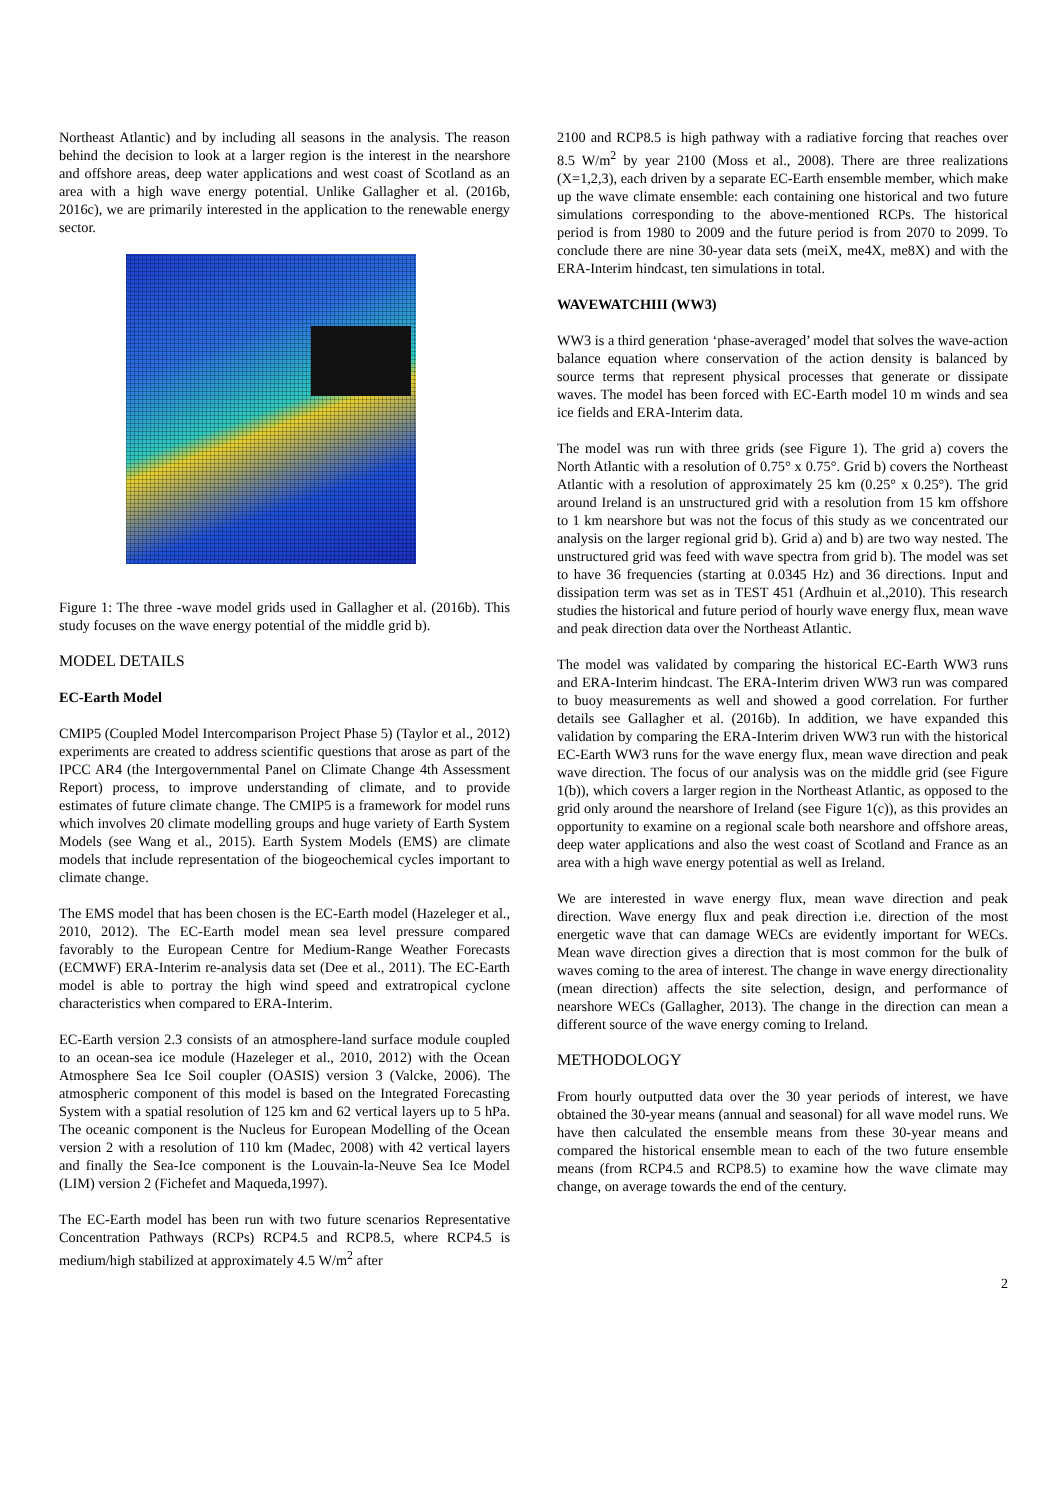Northeast Atlantic) and by including all seasons in the analysis. The reason behind the decision to look at a larger region is the interest in the nearshore and offshore areas, deep water applications and west coast of Scotland as an area with a high wave energy potential. Unlike Gallagher et al. (2016b, 2016c), we are primarily interested in the application to the renewable energy sector.
Figure 1: The three -wave model grids used in Gallagher et al. (2016b). This study focuses on the wave energy potential of the middle grid b).
MODEL DETAILS
EC-Earth Model
CMIP5 (Coupled Model Intercomparison Project Phase 5) (Taylor et al., 2012) experiments are created to address scientific questions that arose as part of the IPCC AR4 (the Intergovernmental Panel on Climate Change 4th Assessment Report) process, to improve understanding of climate, and to provide estimates of future climate change. The CMIP5 is a framework for model runs which involves 20 climate modelling groups and huge variety of Earth System Models (see Wang et al., 2015). Earth System Models (EMS) are climate models that include representation of the biogeochemical cycles important to climate change.
The EMS model that has been chosen is the EC-Earth model (Hazeleger et al., 2010, 2012). The EC-Earth model mean sea level pressure compared favorably to the European Centre for Medium-Range Weather Forecasts (ECMWF) ERA-Interim re-analysis data set (Dee et al., 2011). The EC-Earth model is able to portray the high wind speed and extratropical cyclone characteristics when compared to ERA-Interim.
EC-Earth version 2.3 consists of an atmosphere-land surface module coupled to an ocean-sea ice module (Hazeleger et al., 2010, 2012) with the Ocean Atmosphere Sea Ice Soil coupler (OASIS) version 3 (Valcke, 2006). The atmospheric component of this model is based on the Integrated Forecasting System with a spatial resolution of 125 km and 62 vertical layers up to 5 hPa. The oceanic component is the Nucleus for European Modelling of the Ocean version 2 with a resolution of 110 km (Madec, 2008) with 42 vertical layers and finally the Sea-Ice component is the Louvain-la-Neuve Sea Ice Model (LIM) version 2 (Fichefet and Maqueda,1997).
The EC-Earth model has been run with two future scenarios Representative Concentration Pathways (RCPs) RCP4.5 and RCP8.5, where RCP4.5 is medium/high stabilized at approximately 4.5 W/m<sup>2</sup> after
2100 and RCP8.5 is high pathway with a radiative forcing that reaches over 8.5 W/m<sup>2</sup> by year 2100 (Moss et al., 2008). There are three realizations (X=1,2,3), each driven by a separate EC-Earth ensemble member, which make up the wave climate ensemble: each containing one historical and two future simulations corresponding to the above-mentioned RCPs. The historical period is from 1980 to 2009 and the future period is from 2070 to 2099. To conclude there are nine 30-year data sets (meiX, me4X, me8X) and with the ERA-Interim hindcast, ten simulations in total.
WAVEWATCHIII (WW3)
WW3 is a third generation ‘phase-averaged’ model that solves the wave-action balance equation where conservation of the action density is balanced by source terms that represent physical processes that generate or dissipate waves. The model has been forced with EC-Earth model 10 m winds and sea ice fields and ERA-Interim data.
The model was run with three grids (see Figure 1). The grid a) covers the North Atlantic with a resolution of 0.75° x 0.75°. Grid b) covers the Northeast Atlantic with a resolution of approximately 25 km (0.25° x 0.25°). The grid around Ireland is an unstructured grid with a resolution from 15 km offshore to 1 km nearshore but was not the focus of this study as we concentrated our analysis on the larger regional grid b). Grid a) and b) are two way nested. The unstructured grid was feed with wave spectra from grid b). The model was set to have 36 frequencies (starting at 0.0345 Hz) and 36 directions. Input and dissipation term was set as in TEST 451 (Ardhuin et al.,2010). This research studies the historical and future period of hourly wave energy flux, mean wave and peak direction data over the Northeast Atlantic.
The model was validated by comparing the historical EC-Earth WW3 runs and ERA-Interim hindcast. The ERA-Interim driven WW3 run was compared to buoy measurements as well and showed a good correlation. For further details see Gallagher et al. (2016b). In addition, we have expanded this validation by comparing the ERA-Interim driven WW3 run with the historical EC-Earth WW3 runs for the wave energy flux, mean wave direction and peak wave direction. The focus of our analysis was on the middle grid (see Figure 1(b)), which covers a larger region in the Northeast Atlantic, as opposed to the grid only around the nearshore of Ireland (see Figure 1(c)), as this provides an opportunity to examine on a regional scale both nearshore and offshore areas, deep water applications and also the west coast of Scotland and France as an area with a high wave energy potential as well as Ireland.
We are interested in wave energy flux, mean wave direction and peak direction. Wave energy flux and peak direction i.e. direction of the most energetic wave that can damage WECs are evidently important for WECs. Mean wave direction gives a direction that is most common for the bulk of waves coming to the area of interest. The change in wave energy directionality (mean direction) affects the site selection, design, and performance of nearshore WECs (Gallagher, 2013). The change in the direction can mean a different source of the wave energy coming to Ireland.
METHODOLOGY
From hourly outputted data over the 30 year periods of interest, we have obtained the 30-year means (annual and seasonal) for all wave model runs. We have then calculated the ensemble means from these 30-year means and compared the historical ensemble mean to each of the two future ensemble means (from RCP4.5 and RCP8.5) to examine how the wave climate may change, on average towards the end of the century.
2